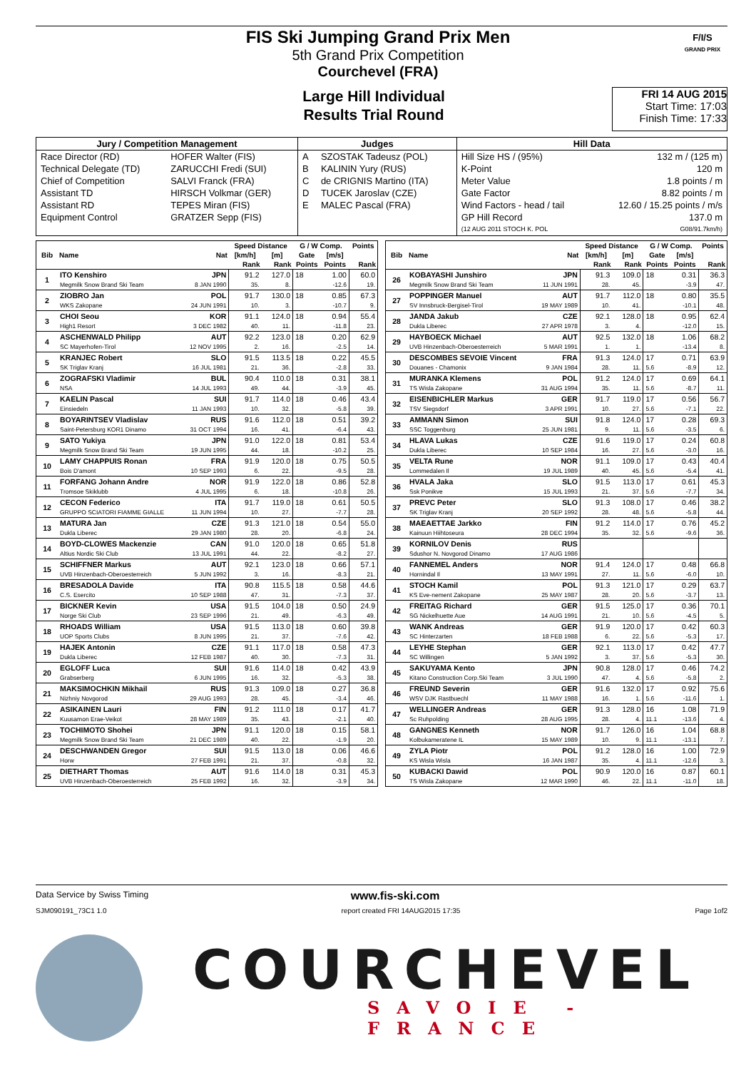FIS Ski Jumping Grand Prix Men
5th Grand Prix Competition
Courchevel (FRA)
F/I/S
GRAND PRIX
Large Hill Individual
Results Trial Round
FRI 14 AUG 2015
Start Time: 17:03
Finish Time: 17:33
| Jury / Competition Management | | Judges | | Hill Data | |
| --- | --- | --- | --- | --- | --- |
| Race Director (RD) | HOFER Walter (FIS) | A | SZOSTAK Tadeusz (POL) | Hill Size HS / (95%) | 132 m / (125 m) |
| Technical Delegate (TD) | ZARUCCHI Fredi (SUI) | B | KALININ Yury (RUS) | K-Point | 120 m |
| Chief of Competition | SALVI Franck (FRA) | C | de CRIGNIS Martino (ITA) | Meter Value | 1.8 points / m |
| Assistant TD | HIRSCH Volkmar (GER) | D | TUCEK Jaroslav (CZE) | Gate Factor | 8.82 points / m |
| Assistant RD | TEPES Miran (FIS) | E | MALEC Pascal (FRA) | Wind Factors - head / tail | 12.60 / 15.25 points / m/s |
| Equipment Control | GRATZER Sepp (FIS) | | | GP Hill Record | 137.0 m |
| | | | | (12 AUG 2011 STOCH K. POL | G08/91.7km/h) |
| | | | Speed Distance | | G / W Comp. | | Points |
| --- | --- | --- | --- | --- | --- | --- | --- |
| Bib | Name | Nat | [km/h] | [m] | Gate | [m/s] | |
| | | | Rank | Rank | Points | Points | Rank |
| 1 | ITO Kenshiro | JPN | 91.2 | 127.0 | 18 | 1.00 | 60.0 |
| | Megmilk Snow Brand Ski Team | 8 JAN 1990 | 35. | 8. | | -12.6 | 19. |
| 2 | ZIOBRO Jan | POL | 91.7 | 130.0 | 18 | 0.85 | 67.3 |
| | WKS Zakopane | 24 JUN 1991 | 10. | 3. | | -10.7 | 9. |
| 3 | CHOI Seou | KOR | 91.1 | 124.0 | 18 | 0.94 | 55.4 |
| | High1 Resort | 3 DEC 1982 | 40. | 11. | | -11.8 | 23. |
| 4 | ASCHENWALD Philipp | AUT | 92.2 | 123.0 | 18 | 0.20 | 62.9 |
| | SC Mayerhofen-Tirol | 12 NOV 1995 | 2. | 16. | | -2.5 | 14. |
| 5 | KRANJEC Robert | SLO | 91.5 | 113.5 | 18 | 0.22 | 45.5 |
| | SK Triglav Kranj | 16 JUL 1981 | 21. | 36. | | -2.8 | 33. |
| 6 | ZOGRAFSKI Vladimir | BUL | 90.4 | 110.0 | 18 | 0.31 | 38.1 |
| | NSA | 14 JUL 1993 | 49. | 44. | | -3.9 | 45. |
| 7 | KAELIN Pascal | SUI | 91.7 | 114.0 | 18 | 0.46 | 43.4 |
| | Einsiedeln | 11 JAN 1993 | 10. | 32. | | -5.8 | 39. |
| 8 | BOYARINTSEV Vladislav | RUS | 91.6 | 112.0 | 18 | 0.51 | 39.2 |
| | Saint-Petersburg KOR1 Dinamo | 31 OCT 1994 | 16. | 41. | | -6.4 | 43. |
| 9 | SATO Yukiya | JPN | 91.0 | 122.0 | 18 | 0.81 | 53.4 |
| | Megmilk Snow Brand Ski Team | 19 JUN 1995 | 44. | 18. | | -10.2 | 25. |
| 10 | LAMY CHAPPUIS Ronan | FRA | 91.9 | 120.0 | 18 | 0.75 | 50.5 |
| | Bois D'amont | 10 SEP 1993 | 6. | 22. | | -9.5 | 28. |
| 11 | FORFANG Johann Andre | NOR | 91.9 | 122.0 | 18 | 0.86 | 52.8 |
| | Tromsoe Skiklubb | 4 JUL 1995 | 6. | 18. | | -10.8 | 26. |
| 12 | CECON Federico | ITA | 91.7 | 119.0 | 18 | 0.61 | 50.5 |
| | GRUPPO SCIATORI FIAMME GIALLE | 11 JUN 1994 | 10. | 27. | | -7.7 | 28. |
| 13 | MATURA Jan | CZE | 91.3 | 121.0 | 18 | 0.54 | 55.0 |
| | Dukla Liberec | 29 JAN 1980 | 28. | 20. | | -6.8 | 24. |
| 14 | BOYD-CLOWES Mackenzie | CAN | 91.0 | 120.0 | 18 | 0.65 | 51.8 |
| | Altius Nordic Ski Club | 13 JUL 1991 | 44. | 22. | | -8.2 | 27. |
| 15 | SCHIFFNER Markus | AUT | 92.1 | 123.0 | 18 | 0.66 | 57.1 |
| | UVB Hinzenbach-Oberoesterreich | 5 JUN 1992 | 3. | 16. | | -8.3 | 21. |
| 16 | BRESADOLA Davide | ITA | 90.8 | 115.5 | 18 | 0.58 | 44.6 |
| | C.S. Esercito | 10 SEP 1988 | 47. | 31. | | -7.3 | 37. |
| 17 | BICKNER Kevin | USA | 91.5 | 104.0 | 18 | 0.50 | 24.9 |
| | Norge Ski Club | 23 SEP 1996 | 21. | 49. | | -6.3 | 49. |
| 18 | RHOADS William | USA | 91.5 | 113.0 | 18 | 0.60 | 39.8 |
| | UOP Sports Clubs | 8 JUN 1995 | 21. | 37. | | -7.6 | 42. |
| 19 | HAJEK Antonin | CZE | 91.1 | 117.0 | 18 | 0.58 | 47.3 |
| | Dukla Liberec | 12 FEB 1987 | 40. | 30. | | -7.3 | 31. |
| 20 | EGLOFF Luca | SUI | 91.6 | 114.0 | 18 | 0.42 | 43.9 |
| | Grabserberg | 6 JUN 1995 | 16. | 32. | | -5.3 | 38. |
| 21 | MAKSIMOCHKIN Mikhail | RUS | 91.3 | 109.0 | 18 | 0.27 | 36.8 |
| | Nizhniy Novgorod | 29 AUG 1993 | 28. | 45. | | -3.4 | 46. |
| 22 | ASIKAINEN Lauri | FIN | 91.2 | 111.0 | 18 | 0.17 | 41.7 |
| | Kuusamon Erae-Veikot | 28 MAY 1989 | 35. | 43. | | -2.1 | 40. |
| 23 | TOCHIMOTO Shohei | JPN | 91.1 | 120.0 | 18 | 0.15 | 58.1 |
| | Megmilk Snow Brand Ski Team | 21 DEC 1989 | 40. | 22. | | -1.9 | 20. |
| 24 | DESCHWANDEN Gregor | SUI | 91.5 | 113.0 | 18 | 0.06 | 46.6 |
| | Horw | 27 FEB 1991 | 21. | 37. | | -0.8 | 32. |
| 25 | DIETHART Thomas | AUT | 91.6 | 114.0 | 18 | 0.31 | 45.3 |
| | UVB Hinzenbach-Oberoesterreich | 25 FEB 1992 | 16. | 32. | | -3.9 | 34. |
| | | | Speed Distance | | G / W Comp. | | Points |
| --- | --- | --- | --- | --- | --- | --- | --- |
| Bib | Name | Nat | [km/h] | [m] | Gate | [m/s] | |
| | | | Rank | Rank | Points | Points | Rank |
| 26 | KOBAYASHI Junshiro | JPN | 91.3 | 109.0 | 18 | 0.31 | 36.3 |
| | Megmilk Snow Brand Ski Team | 11 JUN 1991 | 28. | 45. | | -3.9 | 47. |
| 27 | POPPINGER Manuel | AUT | 91.7 | 112.0 | 18 | 0.80 | 35.5 |
| | SV Innsbruck-Bergisel-Tirol | 19 MAY 1989 | 10. | 41. | | -10.1 | 48. |
| 28 | JANDA Jakub | CZE | 92.1 | 128.0 | 18 | 0.95 | 62.4 |
| | Dukla Liberec | 27 APR 1978 | 3. | 4. | | -12.0 | 15. |
| 29 | HAYBOECK Michael | AUT | 92.5 | 132.0 | 18 | 1.06 | 68.2 |
| | UVB Hinzenbach-Oberoesterreich | 5 MAR 1991 | 1. | 1. | | -13.4 | 8. |
| 30 | DESCOMBES SEVOIE Vincent | FRA | 91.3 | 124.0 | 17 | 0.71 | 63.9 |
| | Douanes - Chamonix | 9 JAN 1984 | 28. | 11. | 5.6 | -8.9 | 12. |
| 31 | MURANKA Klemens | POL | 91.2 | 124.0 | 17 | 0.69 | 64.1 |
| | TS Wisla Zakopane | 31 AUG 1994 | 35. | 11. | 5.6 | -8.7 | 11. |
| 32 | EISENBICHLER Markus | GER | 91.7 | 119.0 | 17 | 0.56 | 56.7 |
| | TSV Siegsdorf | 3 APR 1991 | 10. | 27. | 5.6 | -7.1 | 22. |
| 33 | AMMANN Simon | SUI | 91.8 | 124.0 | 17 | 0.28 | 69.3 |
| | SSC Toggenburg | 25 JUN 1981 | 9. | 11. | 5.6 | -3.5 | 6. |
| 34 | HLAVA Lukas | CZE | 91.6 | 119.0 | 17 | 0.24 | 60.8 |
| | Dukla Liberec | 10 SEP 1984 | 16. | 27. | 5.6 | -3.0 | 16. |
| 35 | VELTA Rune | NOR | 91.1 | 109.0 | 17 | 0.43 | 40.4 |
| | Lommedalen Il | 19 JUL 1989 | 40. | 45. | 5.6 | -5.4 | 41. |
| 36 | HVALA Jaka | SLO | 91.5 | 113.0 | 17 | 0.61 | 45.3 |
| | Ssk Ponikve | 15 JUL 1993 | 21. | 37. | 5.6 | -7.7 | 34. |
| 37 | PREVC Peter | SLO | 91.3 | 108.0 | 17 | 0.46 | 38.2 |
| | SK Triglav Kranj | 20 SEP 1992 | 28. | 48. | 5.6 | -5.8 | 44. |
| 38 | MAEAETTAE Jarkko | FIN | 91.2 | 114.0 | 17 | 0.76 | 45.2 |
| | Kainuun Hiihtoseura | 28 DEC 1994 | 35. | 32. | 5.6 | -9.6 | 36. |
| 39 | KORNILOV Denis | RUS | | | | | |
| | Sdushor N. Novgorod Dinamo | 17 AUG 1986 | | | | | |
| 40 | FANNEMEL Anders | NOR | 91.4 | 124.0 | 17 | 0.48 | 66.8 |
| | Hornindal Il | 13 MAY 1991 | 27. | 11. | 5.6 | -6.0 | 10. |
| 41 | STOCH Kamil | POL | 91.3 | 121.0 | 17 | 0.29 | 63.7 |
| | KS Eve-nement Zakopane | 25 MAY 1987 | 28. | 20. | 5.6 | -3.7 | 13. |
| 42 | FREITAG Richard | GER | 91.5 | 125.0 | 17 | 0.36 | 70.1 |
| | SG Nickelhuette Aue | 14 AUG 1991 | 21. | 10. | 5.6 | -4.5 | 5. |
| 43 | WANK Andreas | GER | 91.9 | 120.0 | 17 | 0.42 | 60.3 |
| | SC Hinterzarten | 18 FEB 1988 | 6. | 22. | 5.6 | -5.3 | 17. |
| 44 | LEYHE Stephan | GER | 92.1 | 113.0 | 17 | 0.42 | 47.7 |
| | SC Willingen | 5 JAN 1992 | 3. | 37. | 5.6 | -5.3 | 30. |
| 45 | SAKUYAMA Kento | JPN | 90.8 | 128.0 | 17 | 0.46 | 74.2 |
| | Kitano Construction Corp.Ski Team | 3 JUL 1990 | 47. | 4. | 5.6 | -5.8 | 2. |
| 46 | FREUND Severin | GER | 91.6 | 132.0 | 17 | 0.92 | 75.6 |
| | WSV DJK Rastbuechl | 11 MAY 1988 | 16. | 1. | 5.6 | -11.6 | 1. |
| 47 | WELLINGER Andreas | GER | 91.3 | 128.0 | 16 | 1.08 | 71.9 |
| | Sc Ruhpolding | 28 AUG 1995 | 28. | 4. | 11.1 | -13.6 | 4. |
| 48 | GANGNES Kenneth | NOR | 91.7 | 126.0 | 16 | 1.04 | 68.8 |
| | Kolbukameratene IL | 15 MAY 1989 | 10. | 9. | 11.1 | -13.1 | 7. |
| 49 | ZYLA Piotr | POL | 91.2 | 128.0 | 16 | 1.00 | 72.9 |
| | KS Wisla Wisla | 16 JAN 1987 | 35. | 4. | 11.1 | -12.6 | 3. |
| 50 | KUBACKI Dawid | POL | 90.9 | 120.0 | 16 | 0.87 | 60.1 |
| | TS Wisla Zakopane | 12 MAR 1990 | 46. | 22. | 11.1 | -11.0 | 18. |
Data Service by Swiss Timing www.fis-ski.com
SJM090191_73C1 1.0 report created FRI 14AUG2015 17:35 Page 1of2
COURCHEVEL
SAVOIE - FRANCE